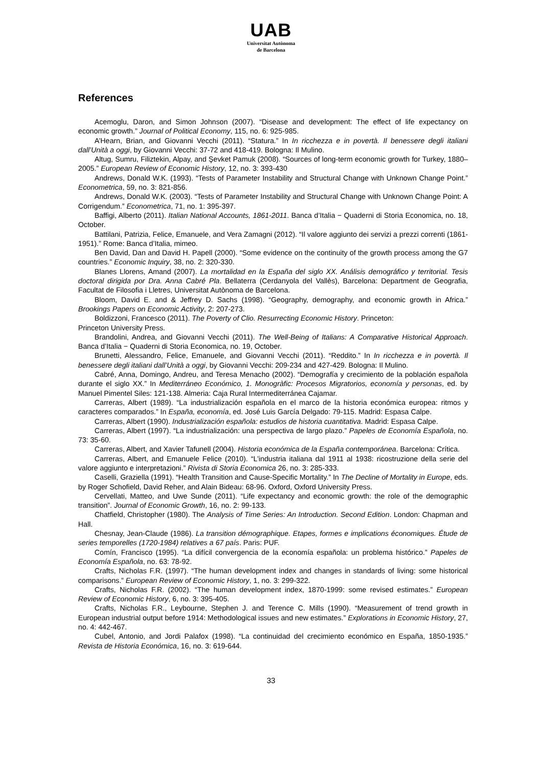UAB
Universitat Autònoma
de Barcelona
References
Acemoglu, Daron, and Simon Johnson (2007). “Disease and development: The effect of life expectancy on economic growth.” Journal of Political Economy, 115, no. 6: 925-985.
A’Hearn, Brian, and Giovanni Vecchi (2011). “Statura.” In In ricchezza e in povertà. Il benessere degli italiani dall’Unità a oggi, by Giovanni Vecchi: 37-72 and 418-419. Bologna: Il Mulino.
Altug, Sumru, Filiztekin, Alpay, and Şevket Pamuk (2008). “Sources of long-term economic growth for Turkey, 1880–2005.” European Review of Economic History, 12, no. 3: 393-430
Andrews, Donald W.K. (1993). “Tests of Parameter Instability and Structural Change with Unknown Change Point.” Econometrica, 59, no. 3: 821-856.
Andrews, Donald W.K. (2003). “Tests of Parameter Instability and Structural Change with Unknown Change Point: A Corrigendum.” Econometrica, 71, no. 1: 395-397.
Baffigi, Alberto (2011). Italian National Accounts, 1861-2011. Banca d’Italia − Quaderni di Storia Economica, no. 18, October.
Battilani, Patrizia, Felice, Emanuele, and Vera Zamagni (2012). “Il valore aggiunto dei servizi a prezzi correnti (1861-1951).” Rome: Banca d’Italia, mimeo.
Ben David, Dan and David H. Papell (2000). “Some evidence on the continuity of the growth process among the G7 countries.” Economic Inquiry, 38, no. 2: 320-330.
Blanes Llorens, Amand (2007). La mortalidad en la España del siglo XX. Análisis demográfico y territorial. Tesis doctoral dirigida por Dra. Anna Cabré Pla. Bellaterra (Cerdanyola del Vallès), Barcelona: Department de Geografia, Facultat de Filosofia i Lletres, Universitat Autònoma de Barcelona.
Bloom, David E. and & Jeffrey D. Sachs (1998). “Geography, demography, and economic growth in Africa.” Brookings Papers on Economic Activity, 2: 207-273.
Boldizzoni, Francesco (2011). The Poverty of Clio. Resurrecting Economic History. Princeton:
Princeton University Press.
Brandolini, Andrea, and Giovanni Vecchi (2011). The Well-Being of Italians: A Comparative Historical Approach. Banca d’Italia − Quaderni di Storia Economica, no. 19, October.
Brunetti, Alessandro, Felice, Emanuele, and Giovanni Vecchi (2011). “Reddito.” In In ricchezza e in povertà. Il benessere degli italiani dall’Unità a oggi, by Giovanni Vecchi: 209-234 and 427-429. Bologna: Il Mulino.
Cabré, Anna, Domingo, Andreu, and Teresa Menacho (2002). “Demografía y crecimiento de la población española durante el siglo XX.” In Mediterráneo Económico, 1. Monogràfic: Procesos Migratorios, economía y personas, ed. by Manuel Pimentel Siles: 121-138. Almeria: Caja Rural Intermediterránea Cajamar.
Carreras, Albert (1989). “La industrialización española en el marco de la historia económica europea: ritmos y caracteres comparados.” In España, economía, ed. José Luis García Delgado: 79-115. Madrid: Espasa Calpe.
Carreras, Albert (1990). Industrialización española: estudios de historia cuantitativa. Madrid: Espasa Calpe.
Carreras, Albert (1997). “La industrialización: una perspectiva de largo plazo.” Papeles de Economía Española, no. 73: 35-60.
Carreras, Albert, and Xavier Tafunell (2004). Historia económica de la España contemporánea. Barcelona: Crítica.
Carreras, Albert, and Emanuele Felice (2010). “L’industria italiana dal 1911 al 1938: ricostruzione della serie del valore aggiunto e interpretazioni.” Rivista di Storia Economica 26, no. 3: 285-333.
Caselli, Graziella (1991). “Health Transition and Cause-Specific Mortality.” In The Decline of Mortality in Europe, eds. by Roger Schofield, David Reher, and Alain Bideau: 68-96. Oxford, Oxford University Press.
Cervellati, Matteo, and Uwe Sunde (2011). “Life expectancy and economic growth: the role of the demographic transition”. Journal of Economic Growth, 16, no. 2: 99-133.
Chatfield, Christopher (1980). The Analysis of Time Series: An Introduction. Second Edition. London: Chapman and Hall.
Chesnay, Jean-Claude (1986). La transition démographique. Etapes, formes e implications économiques. Étude de series temporelles (1720-1984) relatives a 67 país. Paris: PUF.
Comín, Francisco (1995). “La difícil convergencia de la economía española: un problema histórico.” Papeles de Economía Española, no. 63: 78-92.
Crafts, Nicholas F.R. (1997). “The human development index and changes in standards of living: some historical comparisons.” European Review of Economic History, 1, no. 3: 299-322.
Crafts, Nicholas F.R. (2002). “The human development index, 1870-1999: some revised estimates.” European Review of Economic History, 6, no. 3: 395-405.
Crafts, Nicholas F.R., Leybourne, Stephen J. and Terence C. Mills (1990). “Measurement of trend growth in European industrial output before 1914: Methodological issues and new estimates.” Explorations in Economic History, 27, no. 4: 442-467.
Cubel, Antonio, and Jordi Palafox (1998). “La continuidad del crecimiento económico en España, 1850-1935.” Revista de Historia Económica, 16, no. 3: 619-644.
33